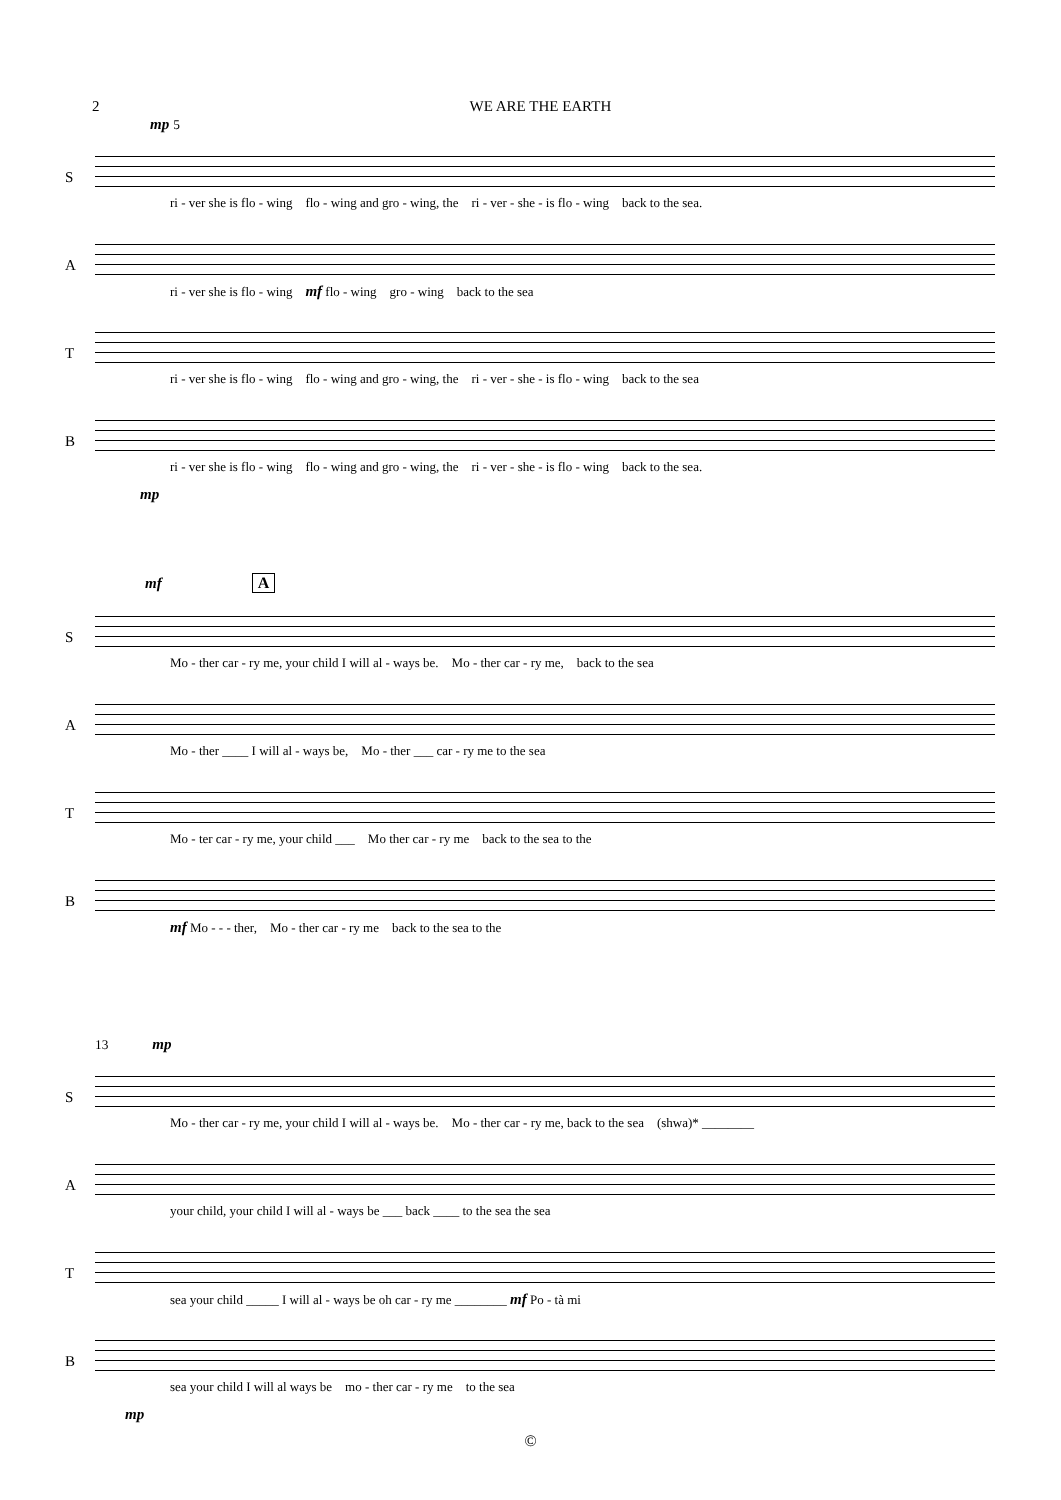2 WE ARE THE EARTH
mp 5
S
ri - ver she is flo - wing flo - wing and gro - wing, the ri - ver - she - is flo - wing back to the sea.
A
ri - ver she is flo - wing mf flo - wing gro - wing back to the sea
T
ri - ver she is flo - wing flo - wing and gro - wing, the ri - ver - she - is flo - wing back to the sea
B
ri - ver she is flo - wing flo - wing and gro - wing, the ri - ver - she - is flo - wing back to the sea.
mp
mf A
S
Mo - ther car - ry me, your child I will al - ways be. Mo - ther car - ry me, back to the sea
A
Mo - ther ____ I will al - ways be, Mo - ther ___ car - ry me to the sea
T
Mo - ter car - ry me, your child ___ Mo ther car - ry me back to the sea to the
B
mf Mo - - - ther, Mo - ther car - ry me back to the sea to the
13 mp
S
Mo - ther car - ry me, your child I will al - ways be. Mo - ther car - ry me, back to the sea (shwa)* ________
A
your child, your child I will al - ways be ___ back ____ to the sea the sea
T
sea your child _____ I will al - ways be oh car - ry me ________ mf Po - tà mi
B
sea your child I will al ways be mo - ther car - ry me to the sea
mp
©